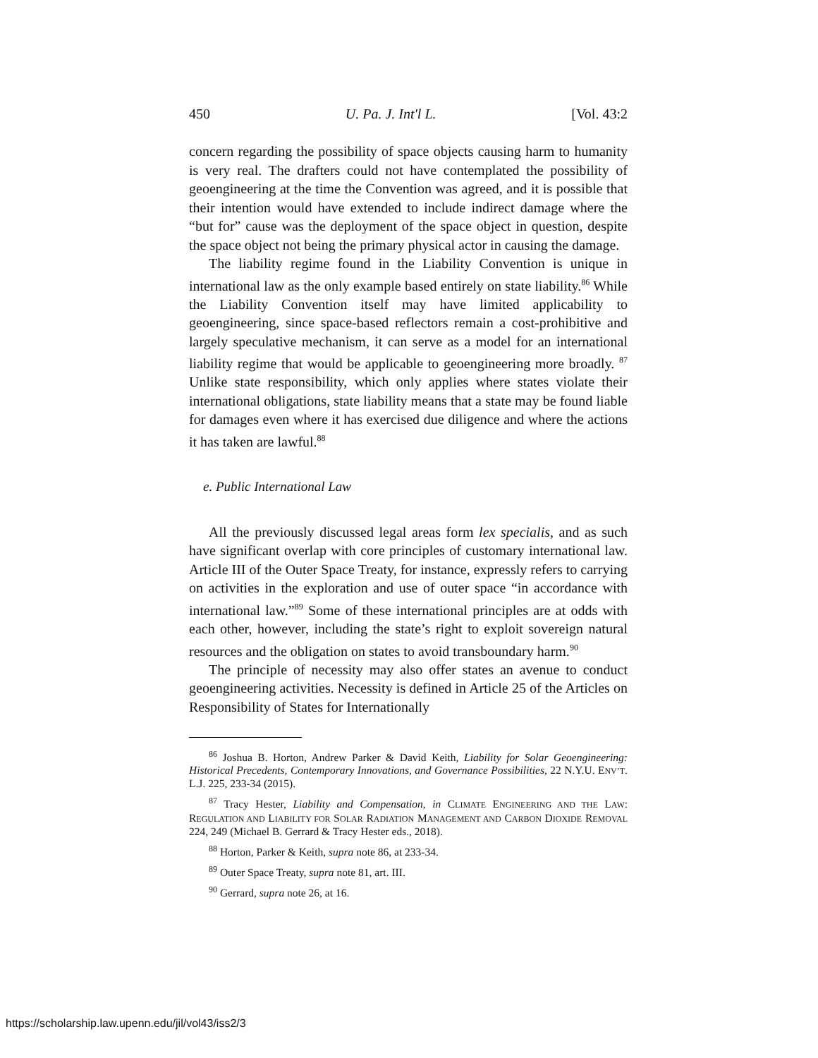450 U. Pa. J. Int'l L. [Vol. 43:2
concern regarding the possibility of space objects causing harm to humanity is very real. The drafters could not have contemplated the possibility of geoengineering at the time the Convention was agreed, and it is possible that their intention would have extended to include indirect damage where the “but for” cause was the deployment of the space object in question, despite the space object not being the primary physical actor in causing the damage.
The liability regime found in the Liability Convention is unique in international law as the only example based entirely on state liability.<sup>86</sup> While the Liability Convention itself may have limited applicability to geoengineering, since space-based reflectors remain a cost-prohibitive and largely speculative mechanism, it can serve as a model for an international liability regime that would be applicable to geoengineering more broadly. <sup>87</sup> Unlike state responsibility, which only applies where states violate their international obligations, state liability means that a state may be found liable for damages even where it has exercised due diligence and where the actions it has taken are lawful.<sup>88</sup>
e. Public International Law
All the previously discussed legal areas form lex specialis, and as such have significant overlap with core principles of customary international law. Article III of the Outer Space Treaty, for instance, expressly refers to carrying on activities in the exploration and use of outer space “in accordance with international law.”<sup>89</sup> Some of these international principles are at odds with each other, however, including the state’s right to exploit sovereign natural resources and the obligation on states to avoid transboundary harm.<sup>90</sup>
The principle of necessity may also offer states an avenue to conduct geoengineering activities. Necessity is defined in Article 25 of the Articles on Responsibility of States for Internationally
<sup>86</sup> Joshua B. Horton, Andrew Parker & David Keith, Liability for Solar Geoengineering: Historical Precedents, Contemporary Innovations, and Governance Possibilities, 22 N.Y.U. ENV’T. L.J. 225, 233-34 (2015).
<sup>87</sup> Tracy Hester, Liability and Compensation, in CLIMATE ENGINEERING AND THE LAW: REGULATION AND LIABILITY FOR SOLAR RADIATION MANAGEMENT AND CARBON DIOXIDE REMOVAL 224, 249 (Michael B. Gerrard & Tracy Hester eds., 2018).
<sup>88</sup> Horton, Parker & Keith, supra note 86, at 233-34.
<sup>89</sup> Outer Space Treaty, supra note 81, art. III.
<sup>90</sup> Gerrard, supra note 26, at 16.
https://scholarship.law.upenn.edu/jil/vol43/iss2/3